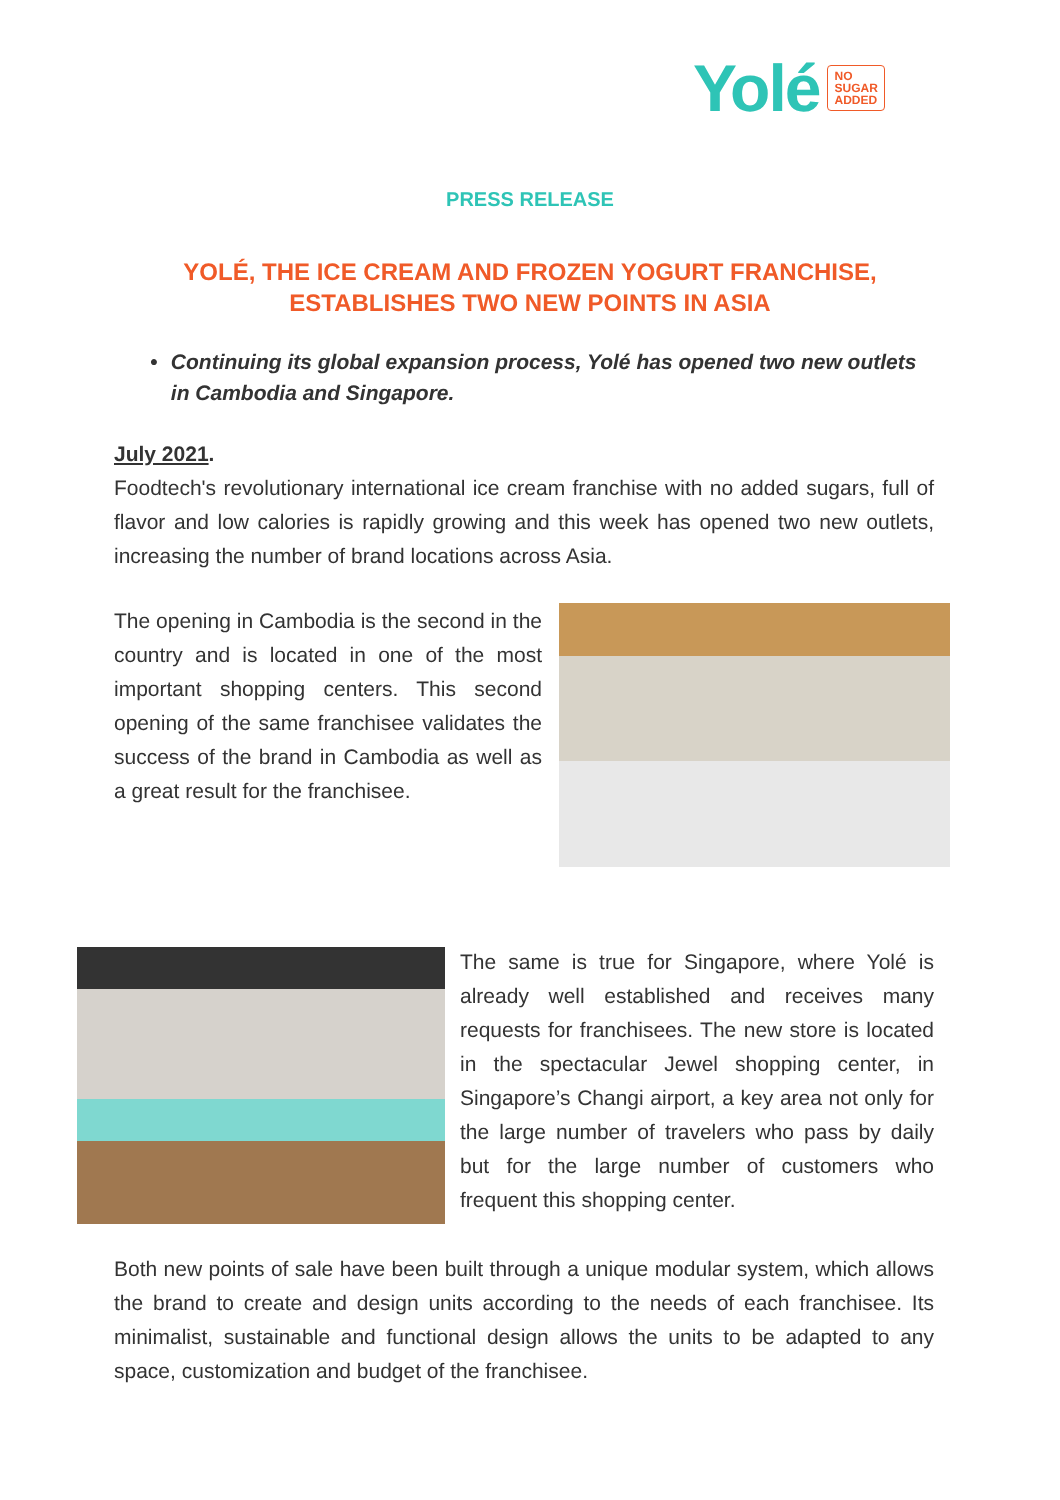Yolé NO
SUGAR
ADDED
PRESS RELEASE
YOLÉ, THE ICE CREAM AND FROZEN YOGURT FRANCHISE,
ESTABLISHES TWO NEW POINTS IN ASIA
• Continuing its global expansion process, Yolé has opened two new outlets in Cambodia and Singapore.
July 2021.
Foodtech's revolutionary international ice cream franchise with no added sugars, full of flavor and low calories is rapidly growing and this week has opened two new outlets, increasing the number of brand locations across Asia.
The opening in Cambodia is the second in the country and is located in one of the most important shopping centers. This second opening of the same franchisee validates the success of the brand in Cambodia as well as a great result for the franchisee.
The same is true for Singapore, where Yolé is already well established and receives many requests for franchisees. The new store is located in the spectacular Jewel shopping center, in Singapore’s Changi airport, a key area not only for the large number of travelers who pass by daily but for the large number of customers who frequent this shopping center.
Both new points of sale have been built through a unique modular system, which allows the brand to create and design units according to the needs of each franchisee. Its minimalist, sustainable and functional design allows the units to be adapted to any space, customization and budget of the franchisee.